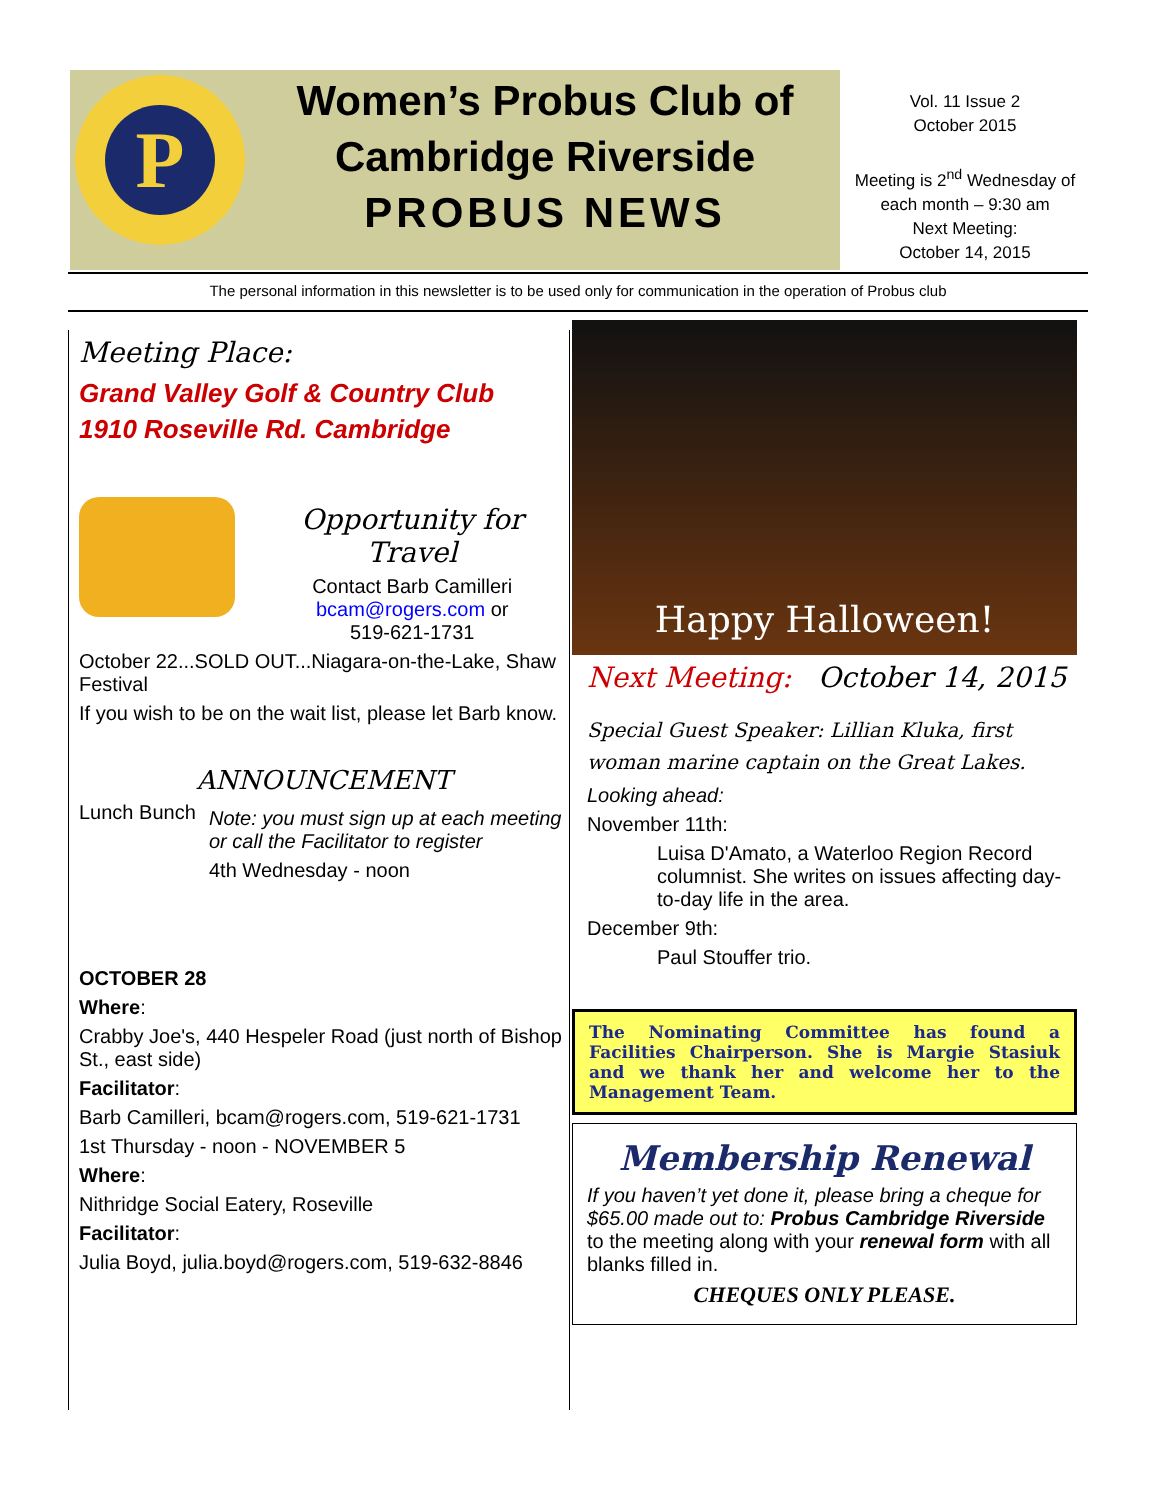P
Women’s Probus Club of
Cambridge Riverside
PROBUS NEWS
Vol. 11 Issue 2
October 2015
Meeting is 2<sup>nd</sup> Wednesday of each month – 9:30 am
Next Meeting:
October 14, 2015
The personal information in this newsletter is to be used only for communication in the operation of Probus club
Meeting Place:
Grand Valley Golf & Country Club
1910 Roseville Rd. Cambridge
Opportunity for Travel
Contact Barb Camilleri
bcam@rogers.com or
519-621-1731
October 22...SOLD OUT...Niagara-on-the-Lake, Shaw Festival
If you wish to be on the wait list, please let Barb know.
ANNOUNCEMENT
Lunch Bunch
Note: you must sign up at each meeting or call the Facilitator to register
4th Wednesday - noon
OCTOBER 28
Where:
Crabby Joe's, 440 Hespeler Road (just north of Bishop St., east side)
Facilitator:
Barb Camilleri, bcam@rogers.com, 519-621-1731
1st Thursday - noon - NOVEMBER 5
Where:
Nithridge Social Eatery, Roseville
Facilitator:
Julia Boyd, julia.boyd@rogers.com, 519-632-8846
Happy Halloween!
Next Meeting: October 14, 2015
Special Guest Speaker: Lillian Kluka, first woman marine captain on the Great Lakes.
Looking ahead:
November 11th:
Luisa D'Amato, a Waterloo Region Record columnist. She writes on issues affecting day-to-day life in the area.
December 9th:
Paul Stouffer trio.
The Nominating Committee has found a Facilities Chairperson. She is Margie Stasiuk and we thank her and welcome her to the Management Team.
Membership Renewal
If you haven’t yet done it, please bring a cheque for $65.00 made out to: Probus Cambridge Riverside to the meeting along with your renewal form with all blanks filled in.
CHEQUES ONLY PLEASE.